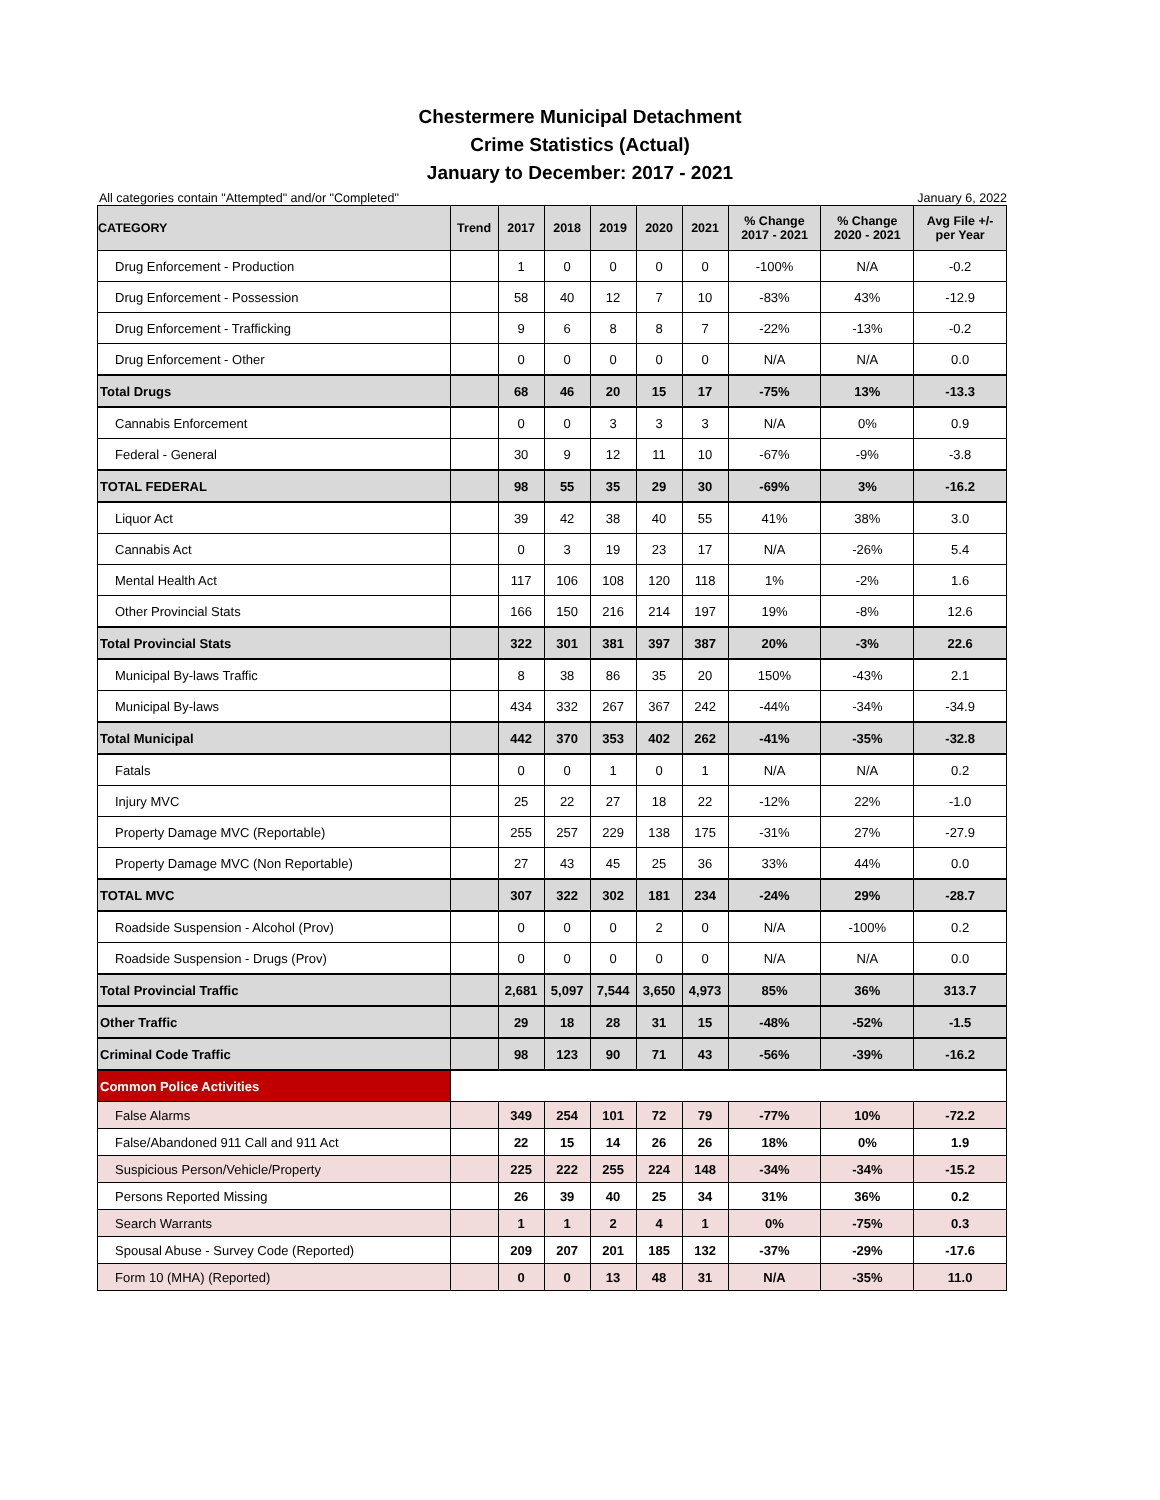Chestermere Municipal Detachment
Crime Statistics (Actual)
January to December: 2017 - 2021
All categories contain "Attempted" and/or "Completed" January 6, 2022
| CATEGORY | Trend | 2017 | 2018 | 2019 | 2020 | 2021 | % Change 2017 - 2021 | % Change 2020 - 2021 | Avg File +/- per Year |
| --- | --- | --- | --- | --- | --- | --- | --- | --- | --- |
| Drug Enforcement - Production | | 1 | 0 | 0 | 0 | 0 | -100% | N/A | -0.2 |
| Drug Enforcement - Possession | | 58 | 40 | 12 | 7 | 10 | -83% | 43% | -12.9 |
| Drug Enforcement - Trafficking | | 9 | 6 | 8 | 8 | 7 | -22% | -13% | -0.2 |
| Drug Enforcement - Other | | 0 | 0 | 0 | 0 | 0 | N/A | N/A | 0.0 |
| Total Drugs | | 68 | 46 | 20 | 15 | 17 | -75% | 13% | -13.3 |
| Cannabis Enforcement | | 0 | 0 | 3 | 3 | 3 | N/A | 0% | 0.9 |
| Federal - General | | 30 | 9 | 12 | 11 | 10 | -67% | -9% | -3.8 |
| TOTAL FEDERAL | | 98 | 55 | 35 | 29 | 30 | -69% | 3% | -16.2 |
| Liquor Act | | 39 | 42 | 38 | 40 | 55 | 41% | 38% | 3.0 |
| Cannabis Act | | 0 | 3 | 19 | 23 | 17 | N/A | -26% | 5.4 |
| Mental Health Act | | 117 | 106 | 108 | 120 | 118 | 1% | -2% | 1.6 |
| Other Provincial Stats | | 166 | 150 | 216 | 214 | 197 | 19% | -8% | 12.6 |
| Total Provincial Stats | | 322 | 301 | 381 | 397 | 387 | 20% | -3% | 22.6 |
| Municipal By-laws Traffic | | 8 | 38 | 86 | 35 | 20 | 150% | -43% | 2.1 |
| Municipal By-laws | | 434 | 332 | 267 | 367 | 242 | -44% | -34% | -34.9 |
| Total Municipal | | 442 | 370 | 353 | 402 | 262 | -41% | -35% | -32.8 |
| Fatals | | 0 | 0 | 1 | 0 | 1 | N/A | N/A | 0.2 |
| Injury MVC | | 25 | 22 | 27 | 18 | 22 | -12% | 22% | -1.0 |
| Property Damage MVC (Reportable) | | 255 | 257 | 229 | 138 | 175 | -31% | 27% | -27.9 |
| Property Damage MVC (Non Reportable) | | 27 | 43 | 45 | 25 | 36 | 33% | 44% | 0.0 |
| TOTAL MVC | | 307 | 322 | 302 | 181 | 234 | -24% | 29% | -28.7 |
| Roadside Suspension - Alcohol (Prov) | | 0 | 0 | 0 | 2 | 0 | N/A | -100% | 0.2 |
| Roadside Suspension - Drugs (Prov) | | 0 | 0 | 0 | 0 | 0 | N/A | N/A | 0.0 |
| Total Provincial Traffic | | 2,681 | 5,097 | 7,544 | 3,650 | 4,973 | 85% | 36% | 313.7 |
| Other Traffic | | 29 | 18 | 28 | 31 | 15 | -48% | -52% | -1.5 |
| Criminal Code Traffic | | 98 | 123 | 90 | 71 | 43 | -56% | -39% | -16.2 |
| Common Police Activities | | | | | | | | | |
| False Alarms | | 349 | 254 | 101 | 72 | 79 | -77% | 10% | -72.2 |
| False/Abandoned 911 Call and 911 Act | | 22 | 15 | 14 | 26 | 26 | 18% | 0% | 1.9 |
| Suspicious Person/Vehicle/Property | | 225 | 222 | 255 | 224 | 148 | -34% | -34% | -15.2 |
| Persons Reported Missing | | 26 | 39 | 40 | 25 | 34 | 31% | 36% | 0.2 |
| Search Warrants | | 1 | 1 | 2 | 4 | 1 | 0% | -75% | 0.3 |
| Spousal Abuse - Survey Code (Reported) | | 209 | 207 | 201 | 185 | 132 | -37% | -29% | -17.6 |
| Form 10 (MHA) (Reported) | | 0 | 0 | 13 | 48 | 31 | N/A | -35% | 11.0 |